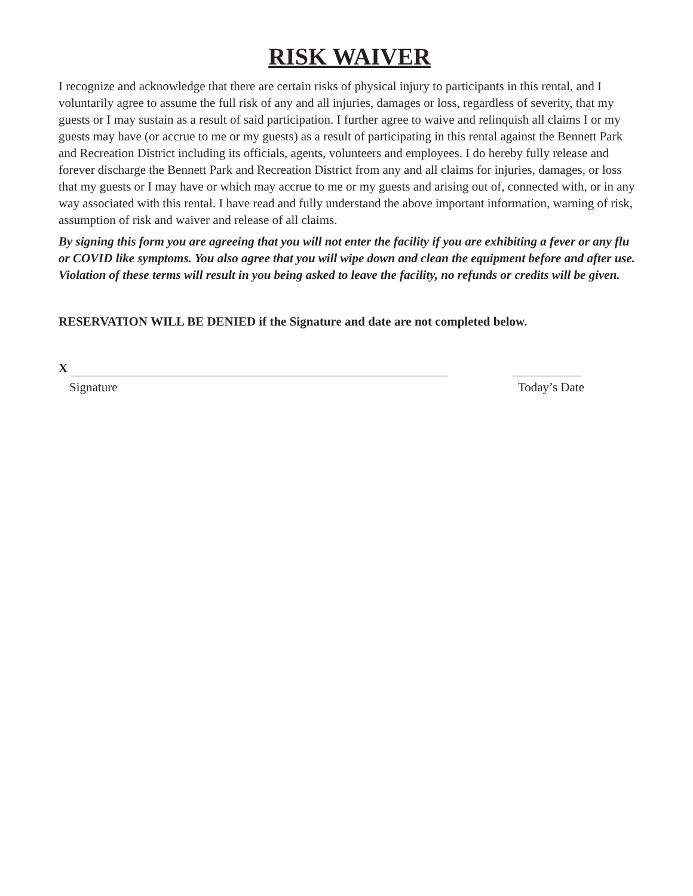RISK WAIVER
I recognize and acknowledge that there are certain risks of physical injury to participants in this rental, and I voluntarily agree to assume the full risk of any and all injuries, damages or loss, regardless of severity, that my guests or I may sustain as a result of said participation. I further agree to waive and relinquish all claims I or my guests may have (or accrue to me or my guests) as a result of participating in this rental against the Bennett Park and Recreation District including its officials, agents, volunteers and employees. I do hereby fully release and forever discharge the Bennett Park and Recreation District from any and all claims for injuries, damages, or loss that my guests or I may have or which may accrue to me or my guests and arising out of, connected with, or in any way associated with this rental. I have read and fully understand the above important information, warning of risk, assumption of risk and waiver and release of all claims.
By signing this form you are agreeing that you will not enter the facility if you are exhibiting a fever or any flu or COVID like symptoms. You also agree that you will wipe down and clean the equipment before and after use. Violation of these terms will result in you being asked to leave the facility, no refunds or credits will be given.
RESERVATION WILL BE DENIED if the Signature and date are not completed below.
X
Signature Today’s Date